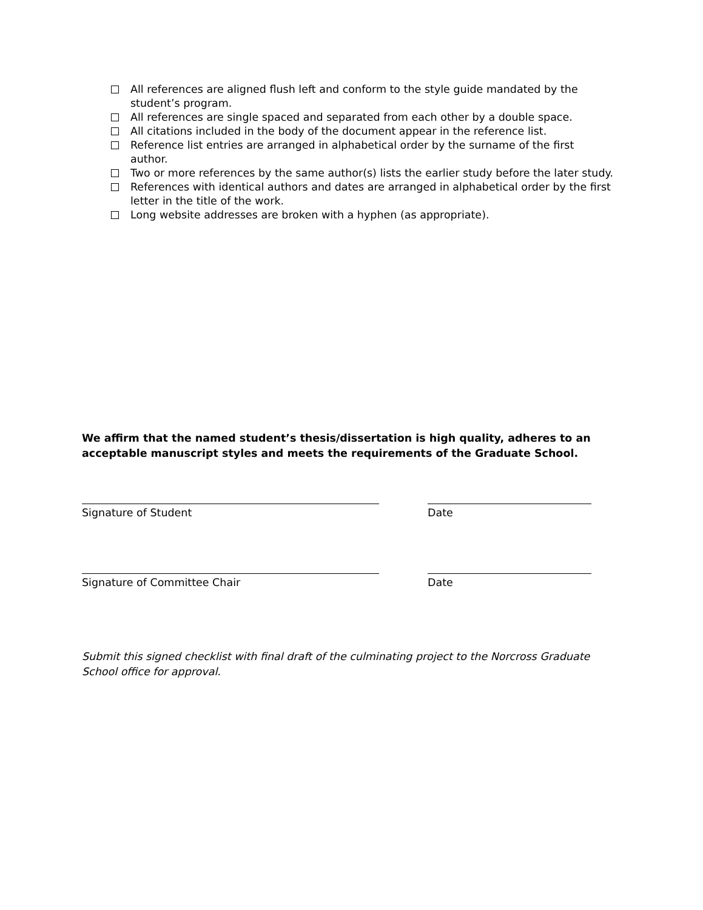All references are aligned flush left and conform to the style guide mandated by the student’s program.
All references are single spaced and separated from each other by a double space.
All citations included in the body of the document appear in the reference list.
Reference list entries are arranged in alphabetical order by the surname of the first author.
Two or more references by the same author(s) lists the earlier study before the later study.
References with identical authors and dates are arranged in alphabetical order by the first letter in the title of the work.
Long website addresses are broken with a hyphen (as appropriate).
We affirm that the named student’s thesis/dissertation is high quality, adheres to an acceptable manuscript styles and meets the requirements of the Graduate School.
Signature of Student Date
Signature of Committee Chair Date
Submit this signed checklist with final draft of the culminating project to the Norcross Graduate School office for approval.